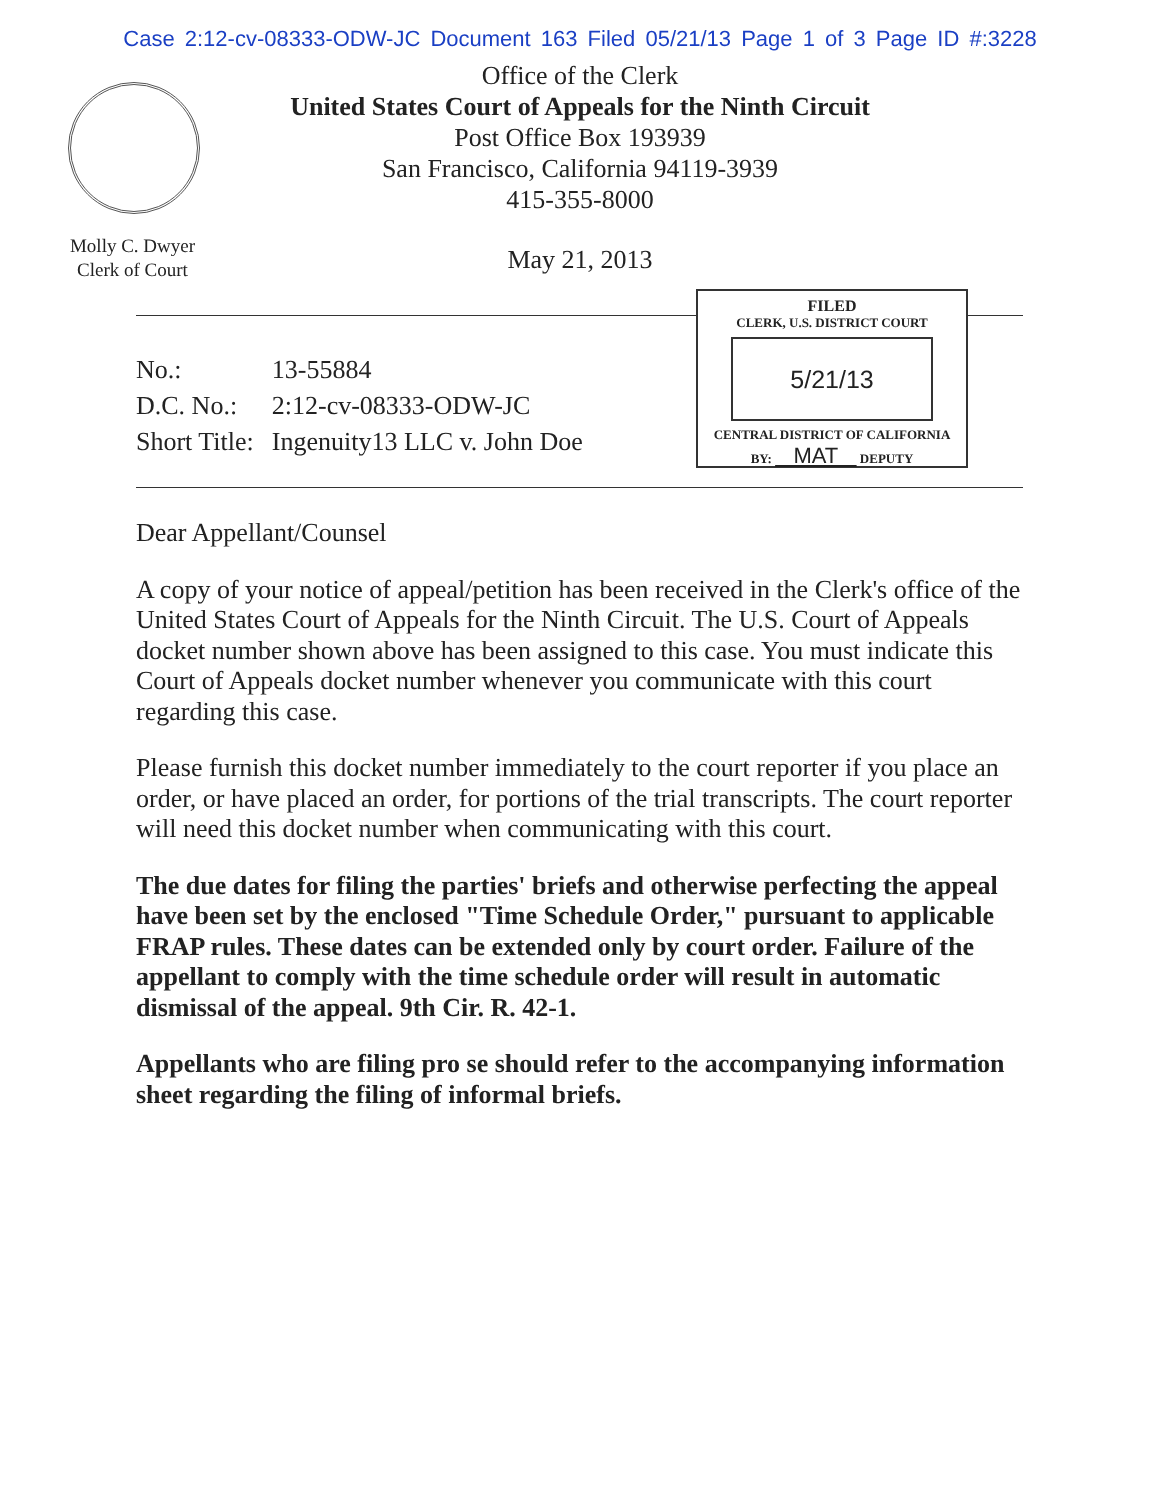Case 2:12-cv-08333-ODW-JC Document 163 Filed 05/21/13 Page 1 of 3 Page ID #:3228
Office of the Clerk
United States Court of Appeals for the Ninth Circuit
Post Office Box 193939
San Francisco, California 94119-3939
415-355-8000
Molly C. Dwyer
Clerk of Court
May 21, 2013
| No.: | 13-55884 |
| D.C. No.: | 2:12-cv-08333-ODW-JC |
| Short Title: | Ingenuity13 LLC v. John Doe |
FILED
CLERK, U.S. DISTRICT COURT
5/21/13
CENTRAL DISTRICT OF CALIFORNIA
BY: MAT DEPUTY
Dear Appellant/Counsel
A copy of your notice of appeal/petition has been received in the Clerk's office of the United States Court of Appeals for the Ninth Circuit. The U.S. Court of Appeals docket number shown above has been assigned to this case. You must indicate this Court of Appeals docket number whenever you communicate with this court regarding this case.
Please furnish this docket number immediately to the court reporter if you place an order, or have placed an order, for portions of the trial transcripts. The court reporter will need this docket number when communicating with this court.
The due dates for filing the parties' briefs and otherwise perfecting the appeal have been set by the enclosed "Time Schedule Order," pursuant to applicable FRAP rules. These dates can be extended only by court order. Failure of the appellant to comply with the time schedule order will result in automatic dismissal of the appeal. 9th Cir. R. 42-1.
Appellants who are filing pro se should refer to the accompanying information sheet regarding the filing of informal briefs.